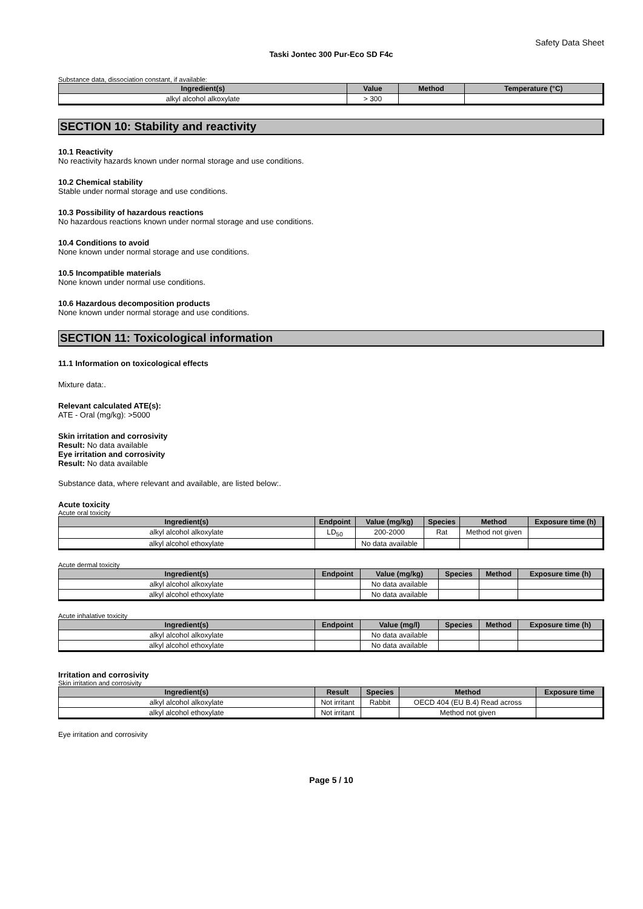Safety Data Sheet
Taski Jontec 300 Pur-Eco SD F4c
Substance data, dissociation constant, if available:
| Ingredient(s) | Value | Method | Temperature (°C) |
| --- | --- | --- | --- |
| alkyl alcohol alkoxylate | > 300 | | |
SECTION 10: Stability and reactivity
10.1 Reactivity
No reactivity hazards known under normal storage and use conditions.
10.2 Chemical stability
Stable under normal storage and use conditions.
10.3 Possibility of hazardous reactions
No hazardous reactions known under normal storage and use conditions.
10.4 Conditions to avoid
None known under normal storage and use conditions.
10.5 Incompatible materials
None known under normal use conditions.
10.6 Hazardous decomposition products
None known under normal storage and use conditions.
SECTION 11: Toxicological information
11.1 Information on toxicological effects
Mixture data:.
Relevant calculated ATE(s):
ATE - Oral (mg/kg): >5000
Skin irritation and corrosivity
Result: No data available
Eye irritation and corrosivity
Result: No data available
Substance data, where relevant and available, are listed below:.
Acute toxicity
Acute oral toxicity
| Ingredient(s) | Endpoint | Value (mg/kg) | Species | Method | Exposure time (h) |
| --- | --- | --- | --- | --- | --- |
| alkyl alcohol alkoxylate | LD<sub>50</sub> | 200-2000 | Rat | Method not given | |
| alkyl alcohol ethoxylate | | No data available | | | |
Acute dermal toxicity
| Ingredient(s) | Endpoint | Value (mg/kg) | Species | Method | Exposure time (h) |
| --- | --- | --- | --- | --- | --- |
| alkyl alcohol alkoxylate | | No data available | | | |
| alkyl alcohol ethoxylate | | No data available | | | |
Acute inhalative toxicity
| Ingredient(s) | Endpoint | Value (mg/l) | Species | Method | Exposure time (h) |
| --- | --- | --- | --- | --- | --- |
| alkyl alcohol alkoxylate | | No data available | | | |
| alkyl alcohol ethoxylate | | No data available | | | |
Irritation and corrosivity
Skin irritation and corrosivity
| Ingredient(s) | Result | Species | Method | Exposure time |
| --- | --- | --- | --- | --- |
| alkyl alcohol alkoxylate | Not irritant | Rabbit | OECD 404 (EU B.4) Read across | |
| alkyl alcohol ethoxylate | Not irritant | | Method not given | |
Eye irritation and corrosivity
Page 5 / 10